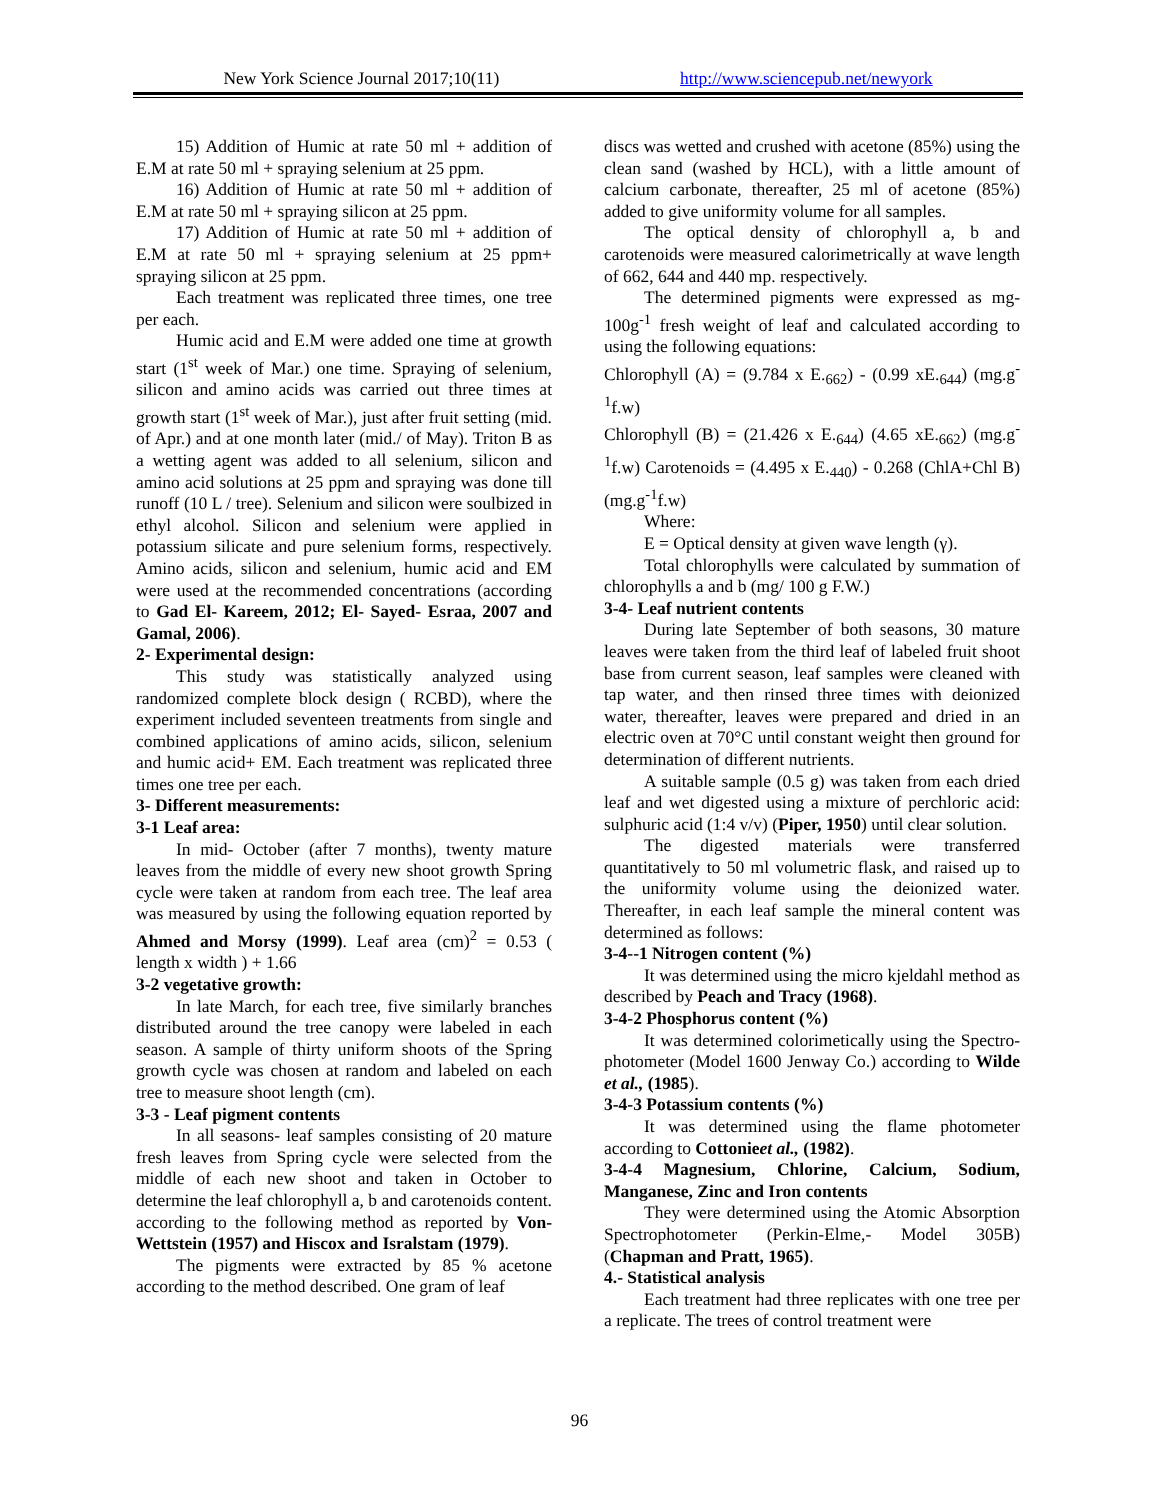New York Science Journal 2017;10(11) http://www.sciencepub.net/newyork
15) Addition of Humic at rate 50 ml + addition of E.M at rate 50 ml + spraying selenium at 25 ppm.
16) Addition of Humic at rate 50 ml + addition of E.M at rate 50 ml + spraying silicon at 25 ppm.
17) Addition of Humic at rate 50 ml + addition of E.M at rate 50 ml + spraying selenium at 25 ppm+ spraying silicon at 25 ppm.
Each treatment was replicated three times, one tree per each.
Humic acid and E.M were added one time at growth start (1<sup>st</sup> week of Mar.) one time. Spraying of selenium, silicon and amino acids was carried out three times at growth start (1<sup>st</sup> week of Mar.), just after fruit setting (mid. of Apr.) and at one month later (mid./ of May). Triton B as a wetting agent was added to all selenium, silicon and amino acid solutions at 25 ppm and spraying was done till runoff (10 L / tree). Selenium and silicon were soulbized in ethyl alcohol. Silicon and selenium were applied in potassium silicate and pure selenium forms, respectively. Amino acids, silicon and selenium, humic acid and EM were used at the recommended concentrations (according to Gad El- Kareem, 2012; El- Sayed- Esraa, 2007 and Gamal, 2006).
2- Experimental design:
This study was statistically analyzed using randomized complete block design ( RCBD), where the experiment included seventeen treatments from single and combined applications of amino acids, silicon, selenium and humic acid+ EM. Each treatment was replicated three times one tree per each.
3- Different measurements:
3-1 Leaf area:
In mid- October (after 7 months), twenty mature leaves from the middle of every new shoot growth Spring cycle were taken at random from each tree. The leaf area was measured by using the following equation reported by Ahmed and Morsy (1999). Leaf area (cm)<sup>2</sup> = 0.53 ( length x width ) + 1.66
3-2 vegetative growth:
In late March, for each tree, five similarly branches distributed around the tree canopy were labeled in each season. A sample of thirty uniform shoots of the Spring growth cycle was chosen at random and labeled on each tree to measure shoot length (cm).
3-3 - Leaf pigment contents
In all seasons- leaf samples consisting of 20 mature fresh leaves from Spring cycle were selected from the middle of each new shoot and taken in October to determine the leaf chlorophyll a, b and carotenoids content. according to the following method as reported by Von-Wettstein (1957) and Hiscox and Isralstam (1979).
The pigments were extracted by 85 % acetone according to the method described. One gram of leaf
discs was wetted and crushed with acetone (85%) using the clean sand (washed by HCL), with a little amount of calcium carbonate, thereafter, 25 ml of acetone (85%) added to give uniformity volume for all samples.
The optical density of chlorophyll a, b and carotenoids were measured calorimetrically at wave length of 662, 644 and 440 mp. respectively.
The determined pigments were expressed as mg-100g<sup>-1</sup> fresh weight of leaf and calculated according to using the following equations:
Chlorophyll (A) = (9.784 x E.<sub>662</sub>) - (0.99 xE.<sub>644</sub>) (mg.g<sup>-1</sup>f.w)
Chlorophyll (B) = (21.426 x E.<sub>644</sub>) (4.65 xE.<sub>662</sub>) (mg.g<sup>-1</sup>f.w) Carotenoids = (4.495 x E.<sub>440</sub>) - 0.268 (ChlA+Chl B) (mg.g<sup>-1</sup>f.w)
Where:
E = Optical density at given wave length (γ).
Total chlorophylls were calculated by summation of chlorophylls a and b (mg/ 100 g F.W.)
3-4- Leaf nutrient contents
During late September of both seasons, 30 mature leaves were taken from the third leaf of labeled fruit shoot base from current season, leaf samples were cleaned with tap water, and then rinsed three times with deionized water, thereafter, leaves were prepared and dried in an electric oven at 70°C until constant weight then ground for determination of different nutrients.
A suitable sample (0.5 g) was taken from each dried leaf and wet digested using a mixture of perchloric acid: sulphuric acid (1:4 v/v) (Piper, 1950) until clear solution.
The digested materials were transferred quantitatively to 50 ml volumetric flask, and raised up to the uniformity volume using the deionized water. Thereafter, in each leaf sample the mineral content was determined as follows:
3-4--1 Nitrogen content (%)
It was determined using the micro kjeldahl method as described by Peach and Tracy (1968).
3-4-2 Phosphorus content (%)
It was determined colorimetically using the Spectro-photometer (Model 1600 Jenway Co.) according to Wilde et al., (1985).
3-4-3 Potassium contents (%)
It was determined using the flame photometer according to Cottonieet al., (1982).
3-4-4 Magnesium, Chlorine, Calcium, Sodium, Manganese, Zinc and Iron contents
They were determined using the Atomic Absorption Spectrophotometer (Perkin-Elme,- Model 305B) (Chapman and Pratt, 1965).
4.- Statistical analysis
Each treatment had three replicates with one tree per a replicate. The trees of control treatment were
96